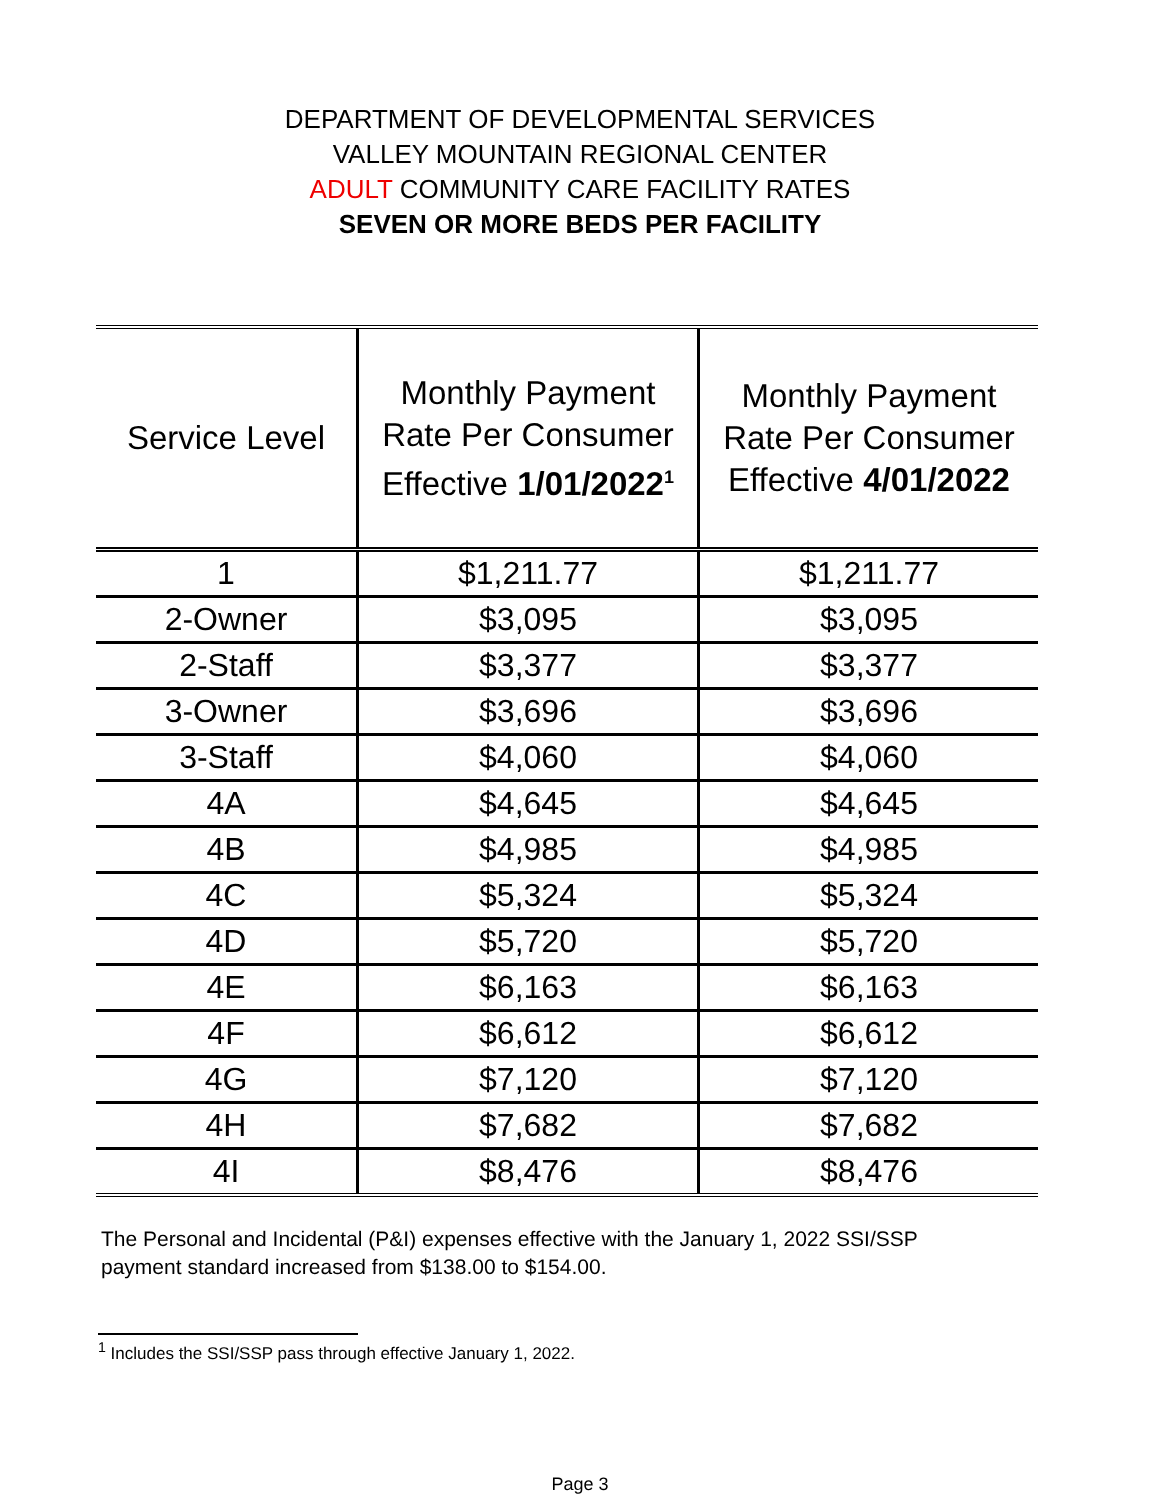DEPARTMENT OF DEVELOPMENTAL SERVICES
VALLEY MOUNTAIN REGIONAL CENTER
ADULT COMMUNITY CARE FACILITY RATES
SEVEN OR MORE BEDS PER FACILITY
| Service Level | Monthly Payment Rate Per Consumer Effective 1/01/2022<sup>1</sup> | Monthly Payment Rate Per Consumer Effective 4/01/2022 |
| --- | --- | --- |
| 1 | $1,211.77 | $1,211.77 |
| 2-Owner | $3,095 | $3,095 |
| 2-Staff | $3,377 | $3,377 |
| 3-Owner | $3,696 | $3,696 |
| 3-Staff | $4,060 | $4,060 |
| 4A | $4,645 | $4,645 |
| 4B | $4,985 | $4,985 |
| 4C | $5,324 | $5,324 |
| 4D | $5,720 | $5,720 |
| 4E | $6,163 | $6,163 |
| 4F | $6,612 | $6,612 |
| 4G | $7,120 | $7,120 |
| 4H | $7,682 | $7,682 |
| 4I | $8,476 | $8,476 |
The Personal and Incidental (P&I) expenses effective with the January 1, 2022 SSI/SSP payment standard increased from $138.00 to $154.00.
<sup>1</sup> Includes the SSI/SSP pass through effective January 1, 2022.
Page 3